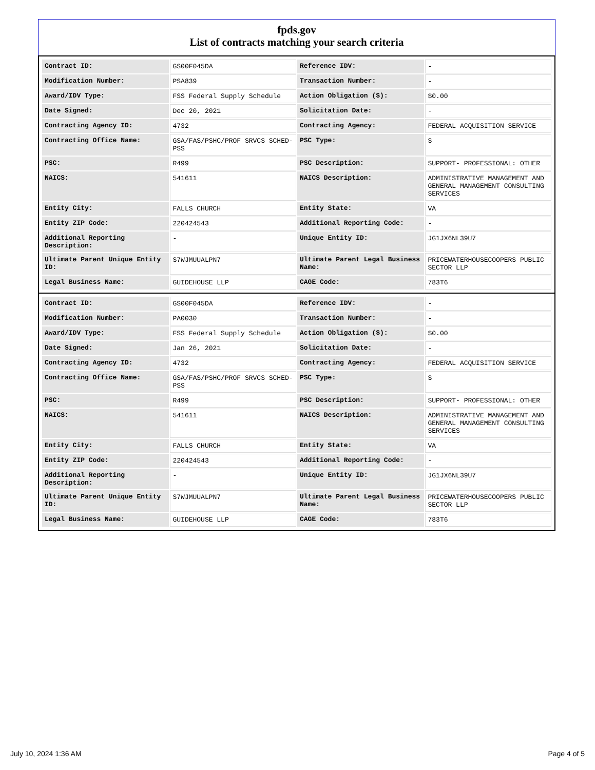fpds.gov
List of contracts matching your search criteria
| Contract ID: | GS00F045DA | Reference IDV: | - |
| Modification Number: | PSA839 | Transaction Number: | - |
| Award/IDV Type: | FSS Federal Supply Schedule | Action Obligation ($): | $0.00 |
| Date Signed: | Dec 20, 2021 | Solicitation Date: | - |
| Contracting Agency ID: | 4732 | Contracting Agency: | FEDERAL ACQUISITION SERVICE |
| Contracting Office Name: | GSA/FAS/PSHC/PROF SRVCS SCHED-PSS | PSC Type: | S |
| PSC: | R499 | PSC Description: | SUPPORT- PROFESSIONAL: OTHER |
| NAICS: | 541611 | NAICS Description: | ADMINISTRATIVE MANAGEMENT AND GENERAL MANAGEMENT CONSULTING SERVICES |
| Entity City: | FALLS CHURCH | Entity State: | VA |
| Entity ZIP Code: | 220424543 | Additional Reporting Code: | - |
| Additional Reporting Description: | - | Unique Entity ID: | JG1JX6NL39U7 |
| Ultimate Parent Unique Entity ID: | S7WJMUUALPN7 | Ultimate Parent Legal Business Name: | PRICEWATERHOUSECOOPERS PUBLIC SECTOR LLP |
| Legal Business Name: | GUIDEHOUSE LLP | CAGE Code: | 783T6 |
| Contract ID: | GS00F045DA | Reference IDV: | - |
| Modification Number: | PA0030 | Transaction Number: | - |
| Award/IDV Type: | FSS Federal Supply Schedule | Action Obligation ($): | $0.00 |
| Date Signed: | Jan 26, 2021 | Solicitation Date: | - |
| Contracting Agency ID: | 4732 | Contracting Agency: | FEDERAL ACQUISITION SERVICE |
| Contracting Office Name: | GSA/FAS/PSHC/PROF SRVCS SCHED-PSS | PSC Type: | S |
| PSC: | R499 | PSC Description: | SUPPORT- PROFESSIONAL: OTHER |
| NAICS: | 541611 | NAICS Description: | ADMINISTRATIVE MANAGEMENT AND GENERAL MANAGEMENT CONSULTING SERVICES |
| Entity City: | FALLS CHURCH | Entity State: | VA |
| Entity ZIP Code: | 220424543 | Additional Reporting Code: | - |
| Additional Reporting Description: | - | Unique Entity ID: | JG1JX6NL39U7 |
| Ultimate Parent Unique Entity ID: | S7WJMUUALPN7 | Ultimate Parent Legal Business Name: | PRICEWATERHOUSECOOPERS PUBLIC SECTOR LLP |
| Legal Business Name: | GUIDEHOUSE LLP | CAGE Code: | 783T6 |
July 10, 2024 1:36 AM Page 4 of 5